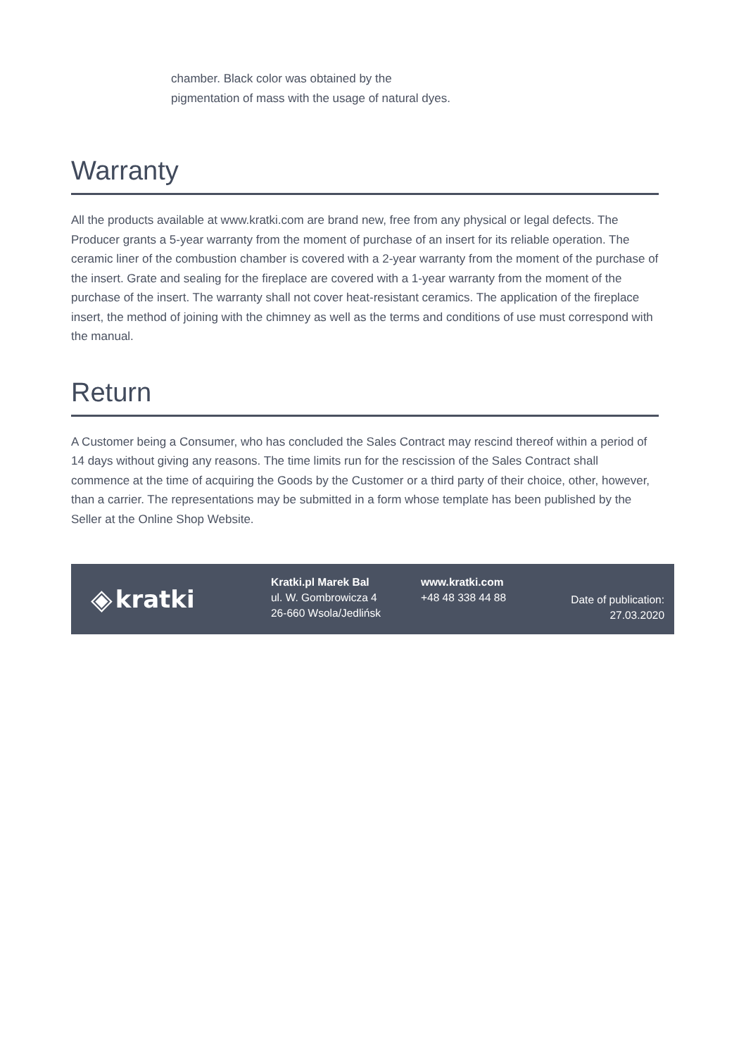chamber. Black color was obtained by the pigmentation of mass with the usage of natural dyes.
Warranty
All the products available at www.kratki.com are brand new, free from any physical or legal defects. The Producer grants a 5-year warranty from the moment of purchase of an insert for its reliable operation. The ceramic liner of the combustion chamber is covered with a 2-year warranty from the moment of the purchase of the insert. Grate and sealing for the fireplace are covered with a 1-year warranty from the moment of the purchase of the insert. The warranty shall not cover heat-resistant ceramics. The application of the fireplace insert, the method of joining with the chimney as well as the terms and conditions of use must correspond with the manual.
Return
A Customer being a Consumer, who has concluded the Sales Contract may rescind thereof within a period of 14 days without giving any reasons. The time limits run for the rescission of the Sales Contract shall commence at the time of acquiring the Goods by the Customer or a third party of their choice, other, however, than a carrier. The representations may be submitted in a form whose template has been published by the Seller at the Online Shop Website.
◈ kratki
Kratki.pl Marek Bal
ul. W. Gombrowicza 4
26-660 Wsola/Jedlińsk
www.kratki.com
+48 48 338 44 88
Date of publication:
27.03.2020